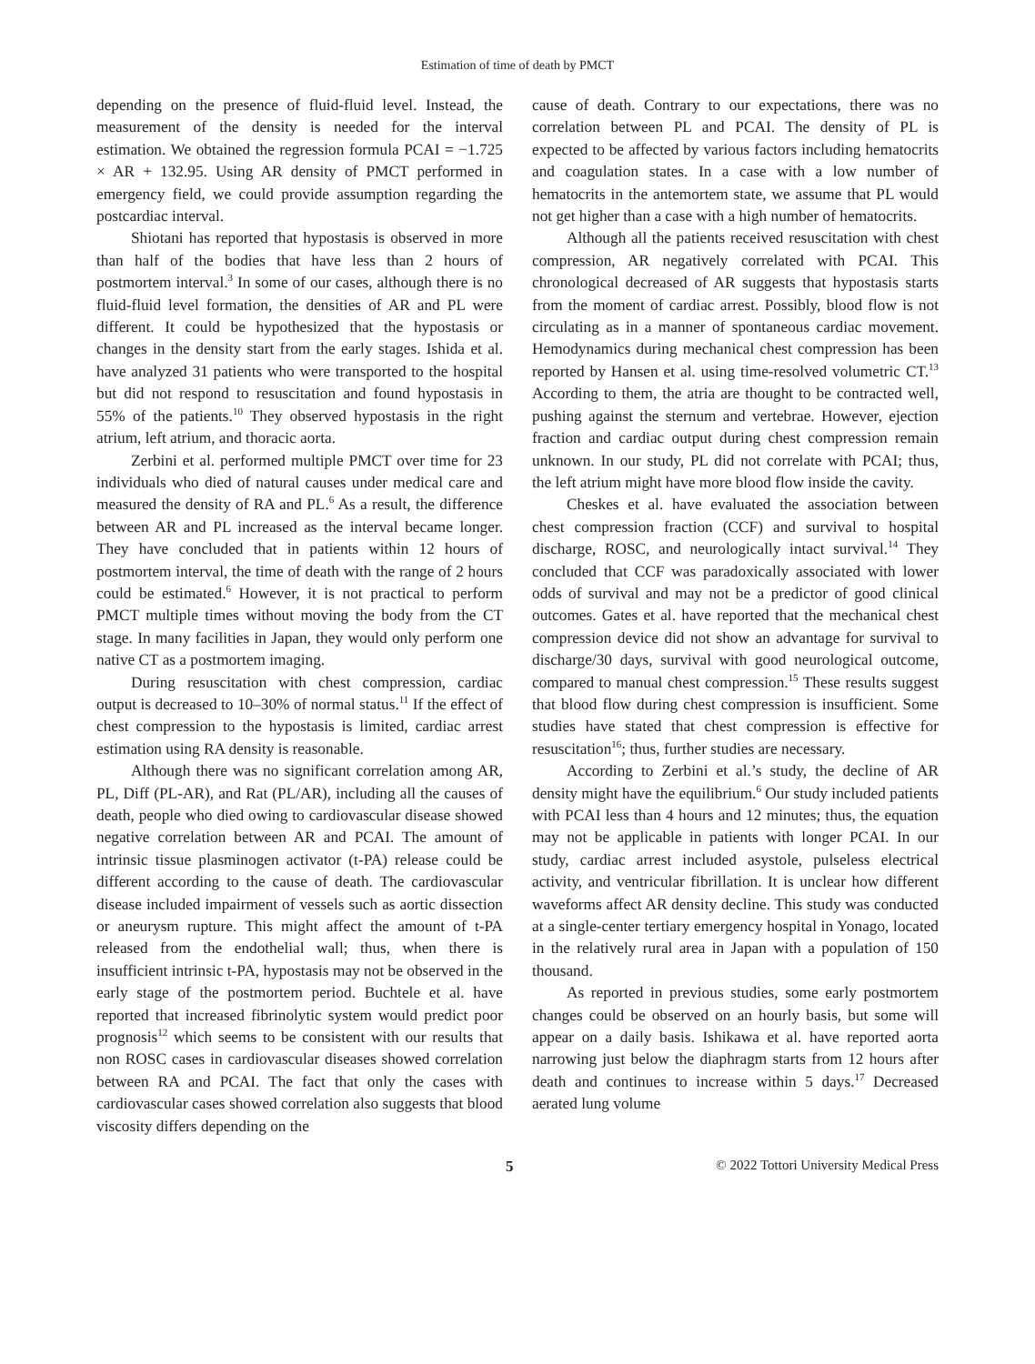Estimation of time of death by PMCT
depending on the presence of fluid-fluid level. Instead, the measurement of the density is needed for the interval estimation. We obtained the regression formula PCAI = −1.725 × AR + 132.95. Using AR density of PMCT performed in emergency field, we could provide assumption regarding the postcardiac interval.
Shiotani has reported that hypostasis is observed in more than half of the bodies that have less than 2 hours of postmortem interval.<sup>3</sup> In some of our cases, although there is no fluid-fluid level formation, the densities of AR and PL were different. It could be hypothesized that the hypostasis or changes in the density start from the early stages. Ishida et al. have analyzed 31 patients who were transported to the hospital but did not respond to resuscitation and found hypostasis in 55% of the patients.<sup>10</sup> They observed hypostasis in the right atrium, left atrium, and thoracic aorta.
Zerbini et al. performed multiple PMCT over time for 23 individuals who died of natural causes under medical care and measured the density of RA and PL.<sup>6</sup> As a result, the difference between AR and PL increased as the interval became longer. They have concluded that in patients within 12 hours of postmortem interval, the time of death with the range of 2 hours could be estimated.<sup>6</sup> However, it is not practical to perform PMCT multiple times without moving the body from the CT stage. In many facilities in Japan, they would only perform one native CT as a postmortem imaging.
During resuscitation with chest compression, cardiac output is decreased to 10–30% of normal status.<sup>11</sup> If the effect of chest compression to the hypostasis is limited, cardiac arrest estimation using RA density is reasonable.
Although there was no significant correlation among AR, PL, Diff (PL-AR), and Rat (PL/AR), including all the causes of death, people who died owing to cardiovascular disease showed negative correlation between AR and PCAI. The amount of intrinsic tissue plasminogen activator (t-PA) release could be different according to the cause of death. The cardiovascular disease included impairment of vessels such as aortic dissection or aneurysm rupture. This might affect the amount of t-PA released from the endothelial wall; thus, when there is insufficient intrinsic t-PA, hypostasis may not be observed in the early stage of the postmortem period. Buchtele et al. have reported that increased fibrinolytic system would predict poor prognosis<sup>12</sup> which seems to be consistent with our results that non ROSC cases in cardiovascular diseases showed correlation between RA and PCAI. The fact that only the cases with cardiovascular cases showed correlation also suggests that blood viscosity differs depending on the
cause of death. Contrary to our expectations, there was no correlation between PL and PCAI. The density of PL is expected to be affected by various factors including hematocrits and coagulation states. In a case with a low number of hematocrits in the antemortem state, we assume that PL would not get higher than a case with a high number of hematocrits.
Although all the patients received resuscitation with chest compression, AR negatively correlated with PCAI. This chronological decreased of AR suggests that hypostasis starts from the moment of cardiac arrest. Possibly, blood flow is not circulating as in a manner of spontaneous cardiac movement. Hemodynamics during mechanical chest compression has been reported by Hansen et al. using time-resolved volumetric CT.<sup>13</sup> According to them, the atria are thought to be contracted well, pushing against the sternum and vertebrae. However, ejection fraction and cardiac output during chest compression remain unknown. In our study, PL did not correlate with PCAI; thus, the left atrium might have more blood flow inside the cavity.
Cheskes et al. have evaluated the association between chest compression fraction (CCF) and survival to hospital discharge, ROSC, and neurologically intact survival.<sup>14</sup> They concluded that CCF was paradoxically associated with lower odds of survival and may not be a predictor of good clinical outcomes. Gates et al. have reported that the mechanical chest compression device did not show an advantage for survival to discharge/30 days, survival with good neurological outcome, compared to manual chest compression.<sup>15</sup> These results suggest that blood flow during chest compression is insufficient. Some studies have stated that chest compression is effective for resuscitation<sup>16</sup>; thus, further studies are necessary.
According to Zerbini et al.’s study, the decline of AR density might have the equilibrium.<sup>6</sup> Our study included patients with PCAI less than 4 hours and 12 minutes; thus, the equation may not be applicable in patients with longer PCAI. In our study, cardiac arrest included asystole, pulseless electrical activity, and ventricular fibrillation. It is unclear how different waveforms affect AR density decline. This study was conducted at a single-center tertiary emergency hospital in Yonago, located in the relatively rural area in Japan with a population of 150 thousand.
As reported in previous studies, some early postmortem changes could be observed on an hourly basis, but some will appear on a daily basis. Ishikawa et al. have reported aorta narrowing just below the diaphragm starts from 12 hours after death and continues to increase within 5 days.<sup>17</sup> Decreased aerated lung volume
5 © 2022 Tottori University Medical Press